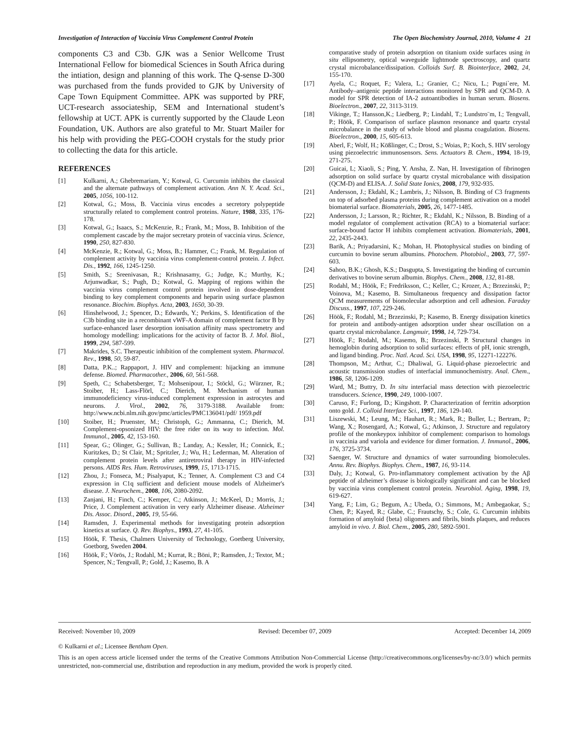Investigation of Interaction of Vaccinia Virus Complement Control Protein The Open Biochemistry Journal, 2010, Volume 4 21
components C3 and C3b. GJK was a Senior Wellcome Trust International Fellow for biomedical Sciences in South Africa during the intiation, design and planning of this work. The Q-sense D-300 was purchased from the funds provided to GJK by University of Cape Town Equipment Committee. APK was supported by PRF, UCT-research associateship, SEM and International student’s fellowship at UCT. APK is currently supported by the Claude Leon Foundation, UK. Authors are also grateful to Mr. Stuart Mailer for his help with providing the PEG-COOH crystals for the study prior to collecting the data for this article.
REFERENCES
[1] Kulkarni, A.; Ghebremariam, Y.; Kotwal, G. Curcumin inhibits the classical and the alternate pathways of complement activation. Ann N. Y. Acad. Sci., 2005, 1056, 100-112.
[2] Kotwal, G.; Moss, B. Vaccinia virus encodes a secretory polypeptide structurally related to complement control proteins. Nature, 1988, 335, 176-178.
[3] Kotwal, G.; Isaacs, S.; McKenzie, R.; Frank, M.; Moss, B. Inhibition of the complement cascade by the major secretary protein of vaccinia virus. Science, 1990, 250, 827-830.
[4] McKenzie, R.; Kotwal, G.; Moss, B.; Hammer, C.; Frank, M. Regulation of complement activity by vaccinia virus complement-control protein. J. Infect. Dis., 1992, 166, 1245-1250.
[5] Smith, S.; Sreenivasan, R.; Krishnasamy, G.; Judge, K.; Murthy, K.; Arjunwadkar, S.; Pugh, D.; Kotwal, G. Mapping of regions within the vaccinia virus complement control protein involved in dose-dependent binding to key complement components and heparin using surface plasmon resonance. Biochim. Biophys. Acta, 2003, 1650, 30-39.
[6] Hinshelwood, J.; Spencer, D.; Edwards, Y.; Perkins, S. Identification of the C3b binding site in a recombinant vWF-A domain of complement factor B by surface-enhanced laser desorption ionisation affinity mass spectrometry and homology modelling: implications for the activity of factor B. J. Mol. Biol., 1999, 294, 587-599.
[7] Makrides, S.C. Therapeutic inhibition of the complement system. Pharmacol. Rev., 1998, 50, 59-87.
[8] Datta, P.K..; Rappaport, J. HIV and complement: hijacking an immune defense. Biomed. Pharmacother., 2006, 60, 561-568.
[9] Speth, C.; Schabetsberger, T.; Mohsenipour, I.; Stöckl, G.; Würzner, R.; Stoiber, H.; Lass-Flörl, C.; Dierich, M. Mechanism of human immunodeficiency virus-induced complement expression in astrocytes and neurons. J. Virol., 2002, 76, 3179-3188. Available from: http://www.ncbi.nlm.nih.gov/pmc/articles/PMC136041/pdf/ 1959.pdf
[10] Stoiber, H.; Pruenster, M.; Christoph, G.; Ammanna, C.; Dierich, M. Complement-opsonized HIV: the free rider on its way to infection. Mol. Immunol., 2005, 42, 153-160.
[11] Spear, G.; Olinger, G.; Sullivan, B.; Landay, A.; Kessler, H.; Connick, E.; Kuritzkes, D.; St Clair, M.; Spritzler, J.; Wu, H.; Lederman, M. Alteration of complement protein levels after antiretroviral therapy in HIV-infected persons. AIDS Res. Hum. Retroviruses, 1999, 15, 1713-1715.
[12] Zhou, J.; Fonseca, M.; Pisalyaput, K.; Tenner, A. Complement C3 and C4 expression in C1q sufficient and deficient mouse models of Alzheimer's disease. J. Neurochem., 2008, 106, 2080-2092.
[13] Zanjani, H.; Finch, C.; Kemper, C.; Atkinson, J.; McKeel, D.; Morris, J.; Price, J. Complement activation in very early Alzheimer disease. Alzheimer Dis. Assoc. Disord., 2005, 19, 55-66.
[14] Ramsden, J. Experimental methods for investigating protein adsorption kinetics at surface. Q. Rev. Biophys., 1993, 27, 41-105.
[15] Höök, F. Thesis, Chalmers University of Technology, Goetberg University, Goetborg, Sweden 2004.
[16] Höök, F.; Vörös, J.; Rodahl, M.; Kurrat, R.; Böni, P.; Ramsden, J.; Textor, M.; Spencer, N.; Tengvall, P.; Gold, J.; Kasemo, B. A
comparative study of protein adsorption on titanium oxide surfaces using in situ ellipsometry, optical waveguide lightmode spectroscopy, and quartz crystal microbalance/dissipation. Colloids Surf. B. Biointerface, 2002, 24, 155-170.
[17] Ayela, C.; Roquet, F.; Valera, L.; Granier, C.; Nicu, L.; Pugni`ere, M. Antibody–antigenic peptide interactions monitored by SPR and QCM-D. A model for SPR detection of IA-2 autoantibodies in human serum. Biosens. Bioelectron., 2007, 22, 3113-3119.
[18] Vikinge, T.; Hansson,K.; Liedberg, P.; Lindahl, T.; Lundstro¨m, I.; Tengvall, P.; Höök, F. Comparison of surface plasmon resonance and quartz crystal microbalance in the study of whole blood and plasma coagulation. Biosens. Bioelectron., 2000, 15, 605-613.
[19] Aberl, F.; Wolf, H.; Kößlinger, C.; Drost, S.; Woias, P.; Koch, S. HIV serology using piezoelectric immunosensors. Sens. Actuators B. Chem., 1994, 18-19, 271-275.
[20] Guicai, L; Xiaoli, S.; Ping, Y. Ansha, Z. Nan, H. Investigation of fibrinogen adsorption on solid surface by quartz crystal microbalance with dissipation (QCM-D) and ELISA. J. Solid State Ionics, 2008, 179, 932-935.
[21] Andersson, J.; Ekdahl, K.; Lambris, J.; Nilsson, B. Binding of C3 fragments on top of adsorbed plasma proteins during complement activation on a model biomaterial surface. Biomaterials, 2005, 26, 1477-1485.
[22] Andersson, J.; Larsson, R.; Richter, R.; Ekdahl, K.; Nilsson, B. Binding of a model regulator of complement activation (RCA) to a biomaterial surface: surface-bound factor H inhibits complement activation. Biomaterials, 2001, 22, 2435-2443.
[23] Barik, A.; Priyadarsini, K.; Mohan, H. Photophysical studies on binding of curcumin to bovine serum albumins. Photochem. Photobiol., 2003, 77, 597-603.
[24] Sahoo, B.K.; Ghosh, K.S.; Dasgupta, S. Investigating the binding of curcumin derivatives to bovine serum albumin. Biophys. Chem., 2008, 132, 81-88.
[25] Rodahl, M.; Höök, F.; Fredriksson, C.; Keller, C.; Krozer, A.; Brzezinski, P.; Voinova, M.; Kasemo, B. Simultaneous frequency and dissipation factor QCM measurements of biomolecular adsorption and cell adhesion. Faraday Discuss., 1997, 107, 229-246.
[26] Höök, F.; Rodahl, M.; Brzezinski, P.; Kasemo, B. Energy dissipation kinetics for protein and antibody-antigen adsorption under shear oscillation on a quartz crystal microbalance. Langmuir, 1998, 14, 729-734.
[27] Höök, F.; Rodahl, M.; Kasemo, B.; Brzezinski, P. Structural changes in hemoglobin during adsorption to solid surfaces: effects of pH, ionic strength, and ligand binding. Proc. Natl. Acad. Sci. USA, 1998, 95, 12271-122276.
[28] Thompson, M.; Arthur, C.; Dhaliwal, G. Liquid-phase piezoelectric and acoustic transmission studies of interfacial immunochemistry. Anal. Chem., 1986, 58, 1206-1209.
[29] Ward, M.; Buttry, D. In situ interfacial mass detection with piezoelectric transducers. Science, 1990, 249, 1000-1007.
[30] Caruso, F.; Furlong, D.; Kingshott. P. Characterization of ferritin adsorption onto gold. J. Colloid Interface Sci., 1997, 186, 129-140.
[31] Liszewski, M.; Leung, M.; Hauhart, R.; Mark, R.; Buller, L.; Bertram, P.; Wang, X.; Rosengard, A.; Kotwal, G.; Atkinson, J. Structure and regulatory profile of the monkeypox inhibitor of complement: comparison to homologs in vaccinia and variola and evidence for dimer formation. J. Immunol., 2006, 176, 3725-3734.
[32] Saenger, W. Structure and dynamics of water surrounding biomolecules. Annu. Rev. Biophys. Biophys. Chem., 1987, 16, 93-114.
[33] Daly, J.; Kotwal, G. Pro-inflammatory complement activation by the Aβ peptide of alzheimer’s disease is biologically significant and can be blocked by vaccinia virus complement control protein. Neurobiol. Aging, 1998, 19, 619-627.
[34] Yang, F.; Lim, G.; Begum, A.; Ubeda, O.; Simmons, M.; Ambegaokar, S.; Chen, P.; Kayed, R.; Glabe, C.; Frautschy, S.; Cole, G. Curcumin inhibits formation of amyloid {beta} oligomers and fibrils, binds plaques, and reduces amyloid in vivo. J. Biol. Chem., 2005, 280, 5892-5901.
Received: November 10, 2009 Revised: December 07, 2009 Accepted: December 14, 2009
© Kulkarni et al.; Licensee Bentham Open.
This is an open access article licensed under the terms of the Creative Commons Attribution Non-Commercial License (http://creativecommons.org/licenses/by-nc/3.0/) which permits unrestricted, non-commercial use, distribution and reproduction in any medium, provided the work is properly cited.